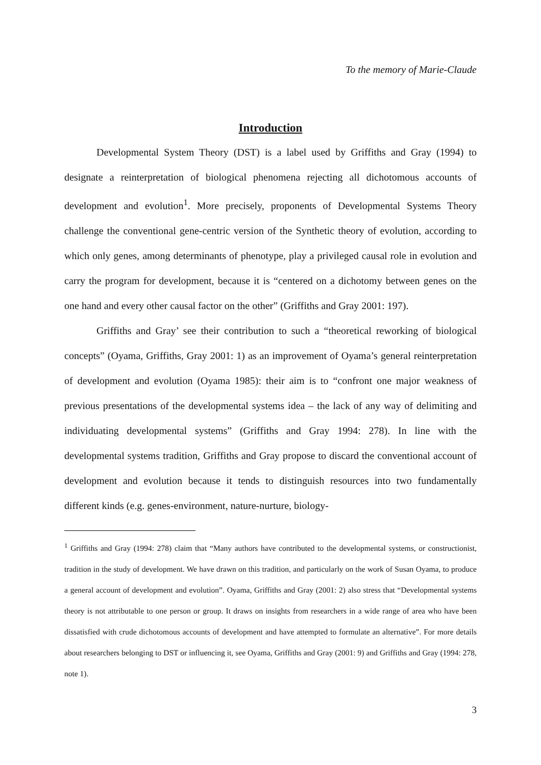To the memory of Marie-Claude
Introduction
Developmental System Theory (DST) is a label used by Griffiths and Gray (1994) to designate a reinterpretation of biological phenomena rejecting all dichotomous accounts of development and evolution<sup>1</sup>. More precisely, proponents of Developmental Systems Theory challenge the conventional gene-centric version of the Synthetic theory of evolution, according to which only genes, among determinants of phenotype, play a privileged causal role in evolution and carry the program for development, because it is “centered on a dichotomy between genes on the one hand and every other causal factor on the other” (Griffiths and Gray 2001: 197).
Griffiths and Gray’ see their contribution to such a “theoretical reworking of biological concepts” (Oyama, Griffiths, Gray 2001: 1) as an improvement of Oyama’s general reinterpretation of development and evolution (Oyama 1985): their aim is to “confront one major weakness of previous presentations of the developmental systems idea – the lack of any way of delimiting and individuating developmental systems” (Griffiths and Gray 1994: 278). In line with the developmental systems tradition, Griffiths and Gray propose to discard the conventional account of development and evolution because it tends to distinguish resources into two fundamentally different kinds (e.g. genes-environment, nature-nurture, biology-
<sup>1</sup> Griffiths and Gray (1994: 278) claim that “Many authors have contributed to the developmental systems, or constructionist, tradition in the study of development. We have drawn on this tradition, and particularly on the work of Susan Oyama, to produce a general account of development and evolution”. Oyama, Griffiths and Gray (2001: 2) also stress that “Developmental systems theory is not attributable to one person or group. It draws on insights from researchers in a wide range of area who have been dissatisfied with crude dichotomous accounts of development and have attempted to formulate an alternative”. For more details about researchers belonging to DST or influencing it, see Oyama, Griffiths and Gray (2001: 9) and Griffiths and Gray (1994: 278, note 1).
3